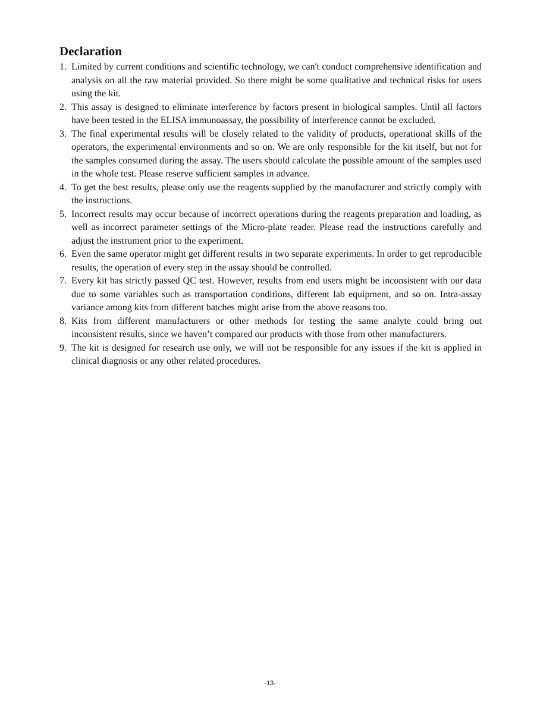Declaration
1. Limited by current conditions and scientific technology, we can't conduct comprehensive identification and analysis on all the raw material provided. So there might be some qualitative and technical risks for users using the kit.
2. This assay is designed to eliminate interference by factors present in biological samples. Until all factors have been tested in the ELISA immunoassay, the possibility of interference cannot be excluded.
3. The final experimental results will be closely related to the validity of products, operational skills of the operators, the experimental environments and so on. We are only responsible for the kit itself, but not for the samples consumed during the assay. The users should calculate the possible amount of the samples used in the whole test. Please reserve sufficient samples in advance.
4. To get the best results, please only use the reagents supplied by the manufacturer and strictly comply with the instructions.
5. Incorrect results may occur because of incorrect operations during the reagents preparation and loading, as well as incorrect parameter settings of the Micro-plate reader. Please read the instructions carefully and adjust the instrument prior to the experiment.
6. Even the same operator might get different results in two separate experiments. In order to get reproducible results, the operation of every step in the assay should be controlled.
7. Every kit has strictly passed QC test. However, results from end users might be inconsistent with our data due to some variables such as transportation conditions, different lab equipment, and so on. Intra-assay variance among kits from different batches might arise from the above reasons too.
8. Kits from different manufacturers or other methods for testing the same analyte could bring out inconsistent results, since we haven’t compared our products with those from other manufacturers.
9. The kit is designed for research use only, we will not be responsible for any issues if the kit is applied in clinical diagnosis or any other related procedures.
-13-